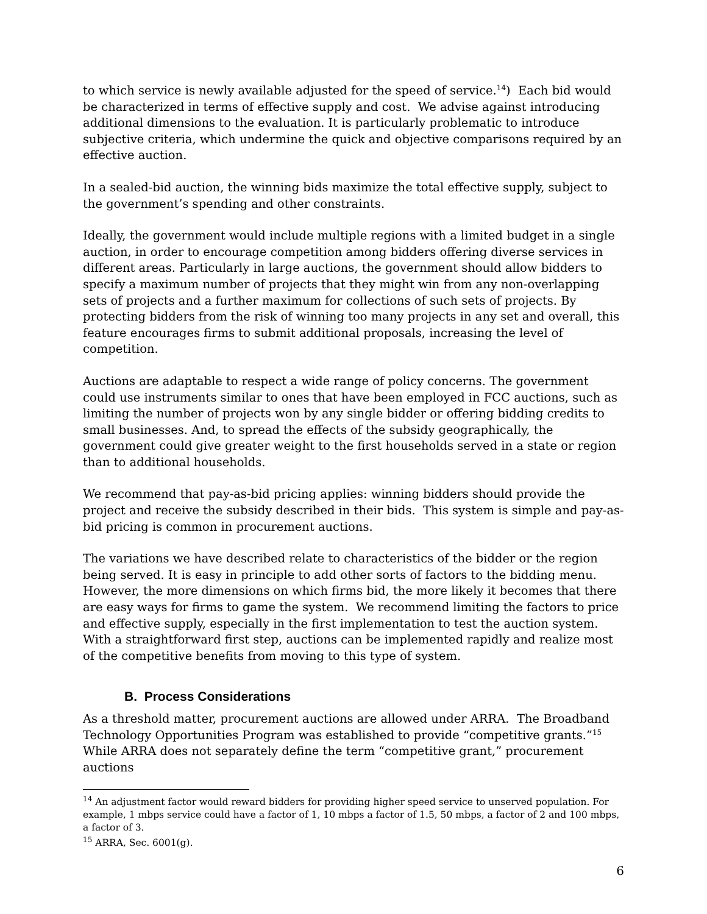to which service is newly available adjusted for the speed of service.<sup>14</sup>) Each bid would be characterized in terms of effective supply and cost. We advise against introducing additional dimensions to the evaluation. It is particularly problematic to introduce subjective criteria, which undermine the quick and objective comparisons required by an effective auction.
In a sealed-bid auction, the winning bids maximize the total effective supply, subject to the government’s spending and other constraints.
Ideally, the government would include multiple regions with a limited budget in a single auction, in order to encourage competition among bidders offering diverse services in different areas. Particularly in large auctions, the government should allow bidders to specify a maximum number of projects that they might win from any non-overlapping sets of projects and a further maximum for collections of such sets of projects. By protecting bidders from the risk of winning too many projects in any set and overall, this feature encourages firms to submit additional proposals, increasing the level of competition.
Auctions are adaptable to respect a wide range of policy concerns. The government could use instruments similar to ones that have been employed in FCC auctions, such as limiting the number of projects won by any single bidder or offering bidding credits to small businesses. And, to spread the effects of the subsidy geographically, the government could give greater weight to the first households served in a state or region than to additional households.
We recommend that pay-as-bid pricing applies: winning bidders should provide the project and receive the subsidy described in their bids. This system is simple and pay-as-bid pricing is common in procurement auctions.
The variations we have described relate to characteristics of the bidder or the region being served. It is easy in principle to add other sorts of factors to the bidding menu. However, the more dimensions on which firms bid, the more likely it becomes that there are easy ways for firms to game the system. We recommend limiting the factors to price and effective supply, especially in the first implementation to test the auction system. With a straightforward first step, auctions can be implemented rapidly and realize most of the competitive benefits from moving to this type of system.
B. Process Considerations
As a threshold matter, procurement auctions are allowed under ARRA. The Broadband Technology Opportunities Program was established to provide “competitive grants.”<sup>15</sup> While ARRA does not separately define the term “competitive grant,” procurement auctions
<sup>14</sup> An adjustment factor would reward bidders for providing higher speed service to unserved population. For example, 1 mbps service could have a factor of 1, 10 mbps a factor of 1.5, 50 mbps, a factor of 2 and 100 mbps, a factor of 3.
<sup>15</sup> ARRA, Sec. 6001(g).
6